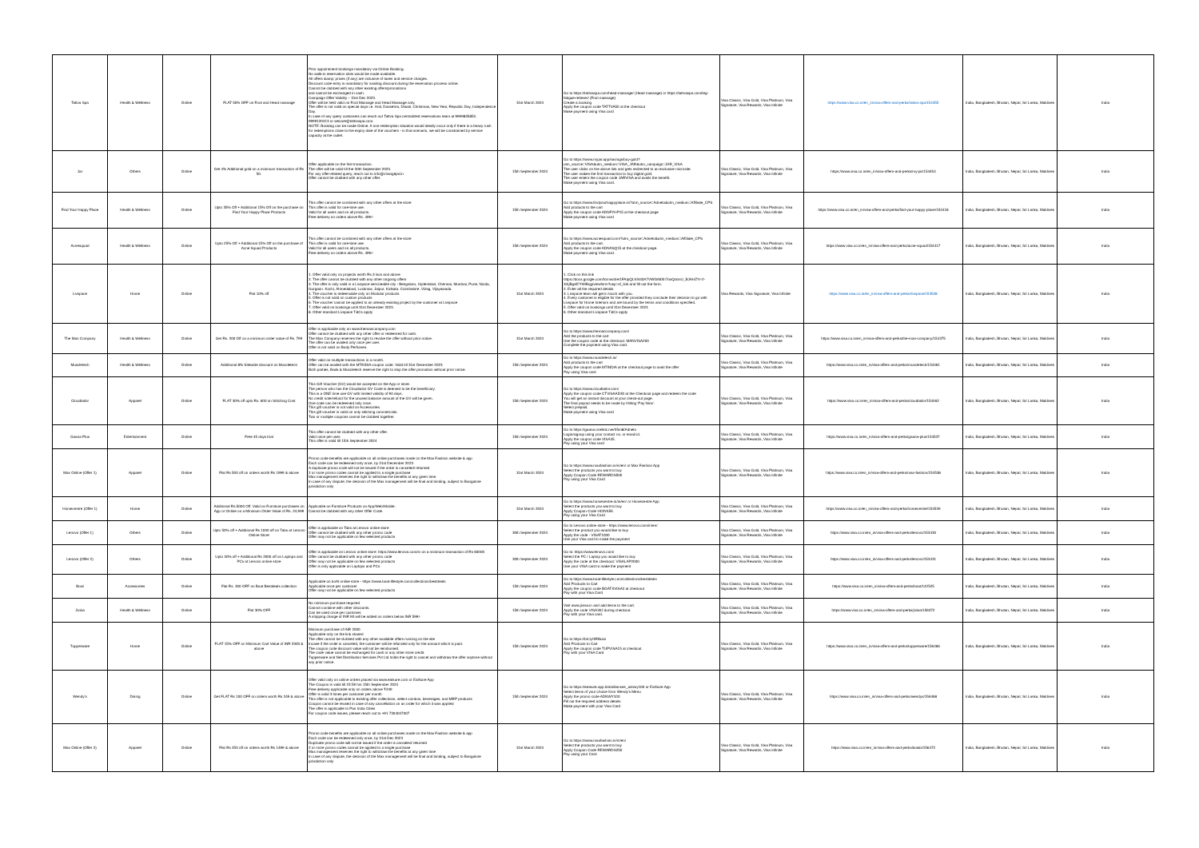| Tattva Spa | Health & Wellness | Online | FLAT 50% OFF on Foot and Head massage | Prior appointment bookings mandatory via Online Booking. No walk-in reservation slots would be made available. All offers &amp; prices (if any) are inclusive of taxes and service charges. Discount code entry is mandatory for availing discount during the reservation process online. Cannot be clubbed with any other existing offers/promotions and cannot be exchanged in cash. Campaign Offer Validity – 31st Dec 2023. Offer will be held valid on Foot Massage and Head Massage only. The offer is not valid on special days i.e. Holi, Dussehra, Diwali, Christmas, New Year, Republic Day, Independence Day. In case of any query customers can reach out Tattva Spa centralized reservations team at 9999835852, 9999120413 or wecare@tattvaspa.com. NOTE: Booking can be made Online. A non-redemption situation would ideally occur only if there is a heavy rush for redemptions close to the expiry date of the vouchers - in that scenario, we will be constrained by service capacity at the outlet. | 31st March 2024 | Go to https://tattvaspa.com/head-massage/ (Head massage) or https://tattvaspa.com/leg-fatigue-reliever/ (Foot massage) Create a booking Apply the coupon code TATTVA50 at the checkout Make payment using Visa card | Visa Classic, Visa Gold, Visa Platinum, Visa Signature, Visa Rewards, Visa Infinite | https://www.visa.co.in/en_in/visa-offers-and-perks/tattva-spa/154455 | India, Bangladesh, Bhutan, Nepal, Sri Lanka, Maldives | India |
| Jar | Others | Online | Get 4% Additional gold on a minimum transaction of Rs 50. | Offer applicable on the first transaction. The offer will be valid till the 30th September 2023. For any offer-related query, reach out to info@changejar.in Offer cannot be clubbed with any other offer. | 15th September 2024 | Go to https://www.myjar.app/savings/buy-gold?utm_source=VISA&utm_medium=VISA_JAR&utm_campaign=JAR_VISA The user clicks on the above link and gets redirected to an exclusive microsite. The user makes the first transaction to buy digital gold. The user enters the coupon code JARVISA and avails the benefit. Make payment using Visa card. | Visa Classic, Visa Gold, Visa Platinum, Visa Signature, Visa Rewards, Visa Infinite | https://www.visa.co.in/en_in/visa-offers-and-perks/my-jar/154454 | India, Bangladesh, Bhutan, Nepal, Sri Lanka, Maldives | India |
| Find Your Happy Place | Health & Wellness | Online | Upto 35% Off + Additional 15% Off on the purchase on Find Your Happy Place Products | This offer cannot be combined with any other offers at the store This offer is valid for one-time use. Valid for all users and on all products. Free delivery on orders above Rs. 499/- | 15th September 2024 | Go to https://www.findyourhappyplace.in/?utm_source=Adneto&utm_medium=Affiliate_CPS Add products to the cart Apply the coupon code ADNFYHP15 at the checkout page Make payment using Visa card | Visa Classic, Visa Gold, Visa Platinum, Visa Signature, Visa Rewards, Visa Infinite | https://www.visa.co.in/en_in/visa-offers-and-perks/find-your-happy-place/154418 | India, Bangladesh, Bhutan, Nepal, Sri Lanka, Maldives | India |
| Acnesquad | Health & Wellness | Online | Upto 25% Off + Additional 15% Off on the purchase of Acne Squad Products | This offer cannot be combined with any other offers at the store This offer is valid for one-time use. Valid for all users and on all products. Free delivery on orders above Rs. 499/- | 15th September 2024 | Go to https://www.acnesquad.com/?utm_source=Adneto&utm_medium=Affiliate_CPS Add products to the cart. Apply the coupon code ADNASQ15 at the checkout page. Make payment using Visa card. | Visa Classic, Visa Gold, Visa Platinum, Visa Signature, Visa Rewards, Visa Infinite | https://www.visa.co.in/en_in/visa-offers-and-perks/acne-squad/154417 | India, Bangladesh, Bhutan, Nepal, Sri Lanka, Maldives | India |
| Livspace | Home | Online | Flat 10% off | 1. Offer valid only on projects worth Rs.3 lacs and above 2. The offer cannot be clubbed with any other ongoing offers 3. The offer is only valid in a Livspace serviceable city - Bengaluru, Hyderabad, Chennai, Mumbai, Pune, Noida, Gurgaon. Kochi, Ahmedabad, Lucknow, Jaipur, Kolkata, Coimbatore, Vizag, Vijayawada. 4. The voucher is redeemable only on Modular products 5. Offer is not valid on custom products 6. The voucher cannot be applied to an already existing project by the customer at Livspace 7. Offer valid on bookings until 31st December 2023. 8. Other standard Livspace T&Cs apply | 31st March 2024 | 1. Click on this link https://docs.google.com/forms/d/e/1FAIpQLSf440A7VWfbIMXh7osQdonU_BJAHZYr-2-XzijBgvlEYWiBqg/viewform?usp=sf_link and fill out the form. 2. Enter all the required details. 3. Livspace team will get in touch with you. 4. Every customer is eligible for the offer provided they conclude their decision to go with Livspace for Home Interiors and are bound by the terms and conditions specified. 5. Offer valid on bookings until 31st December 2023 6. Other standard Livspace T&Cs apply | Visa Rewards, Visa Signature, Visa Infinite | https://www.visa.co.in/en_in/visa-offers-and-perks/livspace/153528 | India, Bangladesh, Bhutan, Nepal, Sri Lanka, Maldives | India |
| The Man Company | Health & Wellness | Online | Get Rs. 200 Off on a minimum order value of Rs. 799 | Offer is applicable only on www.themancompany.com Offer cannot be clubbed with any other offer or redeemed for cash. The Man Company reserves the right to revoke the offer without prior notice. The offer can be availed only once per user. Offer is not valid on Body Perfumes. | 31st March 2024 | Go to https://www.themancompany.com/ Add the products to the cart Use the coupon code at the checkout: MANVISA200 Complete the payment using Visa card. | Visa Classic, Visa Gold, Visa Platinum, Visa Signature, Visa Rewards, Visa Infinite | https://www.visa.co.in/en_in/visa-offers-and-perks/the-man-company/154375 | India, Bangladesh, Bhutan, Nepal, Sri Lanka, Maldives | India |
| Muscletech | Health & Wellness | Online | Additional 8% Sitewide discount on Muscletech | Offer valid on multiple transactions in a month. Offer can be availed with the MTINDIA coupon code. Valid till 31st December 2023 Both parties, Bank & Muscletech reserve the right to stop the offer promotion without prior notice. | 15th September 2024 | Go to https://www.muscletech.in/ Add products to the cart Apply the coupon code MTINDIA at the checkout page to avail the offer Pay using Visa card | Visa Classic, Visa Gold, Visa Platinum, Visa Signature, Visa Rewards, Visa Infinite | https://www.visa.co.in/en_in/visa-offers-and-perks/muscletech/154461 | India, Bangladesh, Bhutan, Nepal, Sri Lanka, Maldives | India |
| Cloudtailor | Apparel | Online | FLAT 30% off upto Rs. 600 on Stitching Cost | This Gift Voucher (GV) would be accepted on the App or store. The person who has the Cloudtailor GV Code is deemed to be the beneficiary. This is a ONE time use GV with limited validity of 90 days. No credit note/refund for the unused balance amount of the GV will be given. One code can be redeemed only once. This gift voucher is not valid on Accessories. This gift voucher is valid on only stitching commercials. Two or multiple coupons cannot be clubbed together. | 15th September 2024 | Go to https://www.cloudtailor.com/ Apply the coupon code CTVISAAD30 at the Checkout page and redeem the code You will get an instant discount at your check-out page. The final payout needs to be made by Hitting 'Pay Now'. Select prepaid. Make payment using Visa card | Visa Classic, Visa Gold, Visa Platinum, Visa Signature, Visa Rewards, Visa Infinite | https://www.visa.co.in/en_in/visa-offers-and-perks/cloudtailor/154462 | India, Bangladesh, Bhutan, Nepal, Sri Lanka, Maldives | India |
| Gaana Plus | Entertainment | Online | Free 45 days trial | This offer cannot be clubbed with any other offer. Valid once per user. This offer is valid till 15th September 2024 | 15th September 2024 | Go to https://gaana.onelink.me/35m8/Adneto Login/signup using your contact no. or email id. Apply the coupon code VISA45. Pay using your Visa card | Visa Classic, Visa Gold, Visa Platinum, Visa Signature, Visa Rewards, Visa Infinite | https://www.visa.co.in/en_in/visa-offers-and-perks/gaana-plus/154537 | India, Bangladesh, Bhutan, Nepal, Sri Lanka, Maldives | India |
| Max Online (Offer 1) | Apparel | Online | Flat Rs 500 off on orders worth Rs 1999 & above | Promo code benefits are applicable on all online purchases made on the Max Fashion website & app Each code can be redeemed only once, by 31st December 2023 A duplicate promo code will not be issued if the order is canceled/ returned 2 or more promo codes cannot be applied to a single purchase Max management reserves the right to withdraw the benefits at any given time. In case of any dispute, the decision of the Max management will be final and binding, subject to Bangalore jurisdiction only | 31st March 2024 | Go to https://www.maxfashion.in/in/en/ or Max Fashion App Select the products you want to buy Apply Coupon Code REWARDS500 Pay using your Visa Card | Visa Classic, Visa Gold, Visa Platinum, Visa Signature, Visa Rewards, Visa Infinite | https://www.visa.co.in/en_in/visa-offers-and-perks/max-fashion/154538 | India, Bangladesh, Bhutan, Nepal, Sri Lanka, Maldives | India |
| Homecentre (Offer 1) | Home | Online | Additional Rs.5000 Off. Valid on Furniture purchases on App or Online on a Minimum Order Value of Rs. 24,999 | Applicable on Furniture Products on App/Web/Mobile. Cannot be clubbed with any other Offer Code. | 31st March 2024 | Go to https://www.homecentre.in/in/en/ or Homecentre App Select the products you want to buy Apply Coupon Code HCINS5K Pay using your Visa Card | Visa Classic, Visa Gold, Visa Platinum, Visa Signature, Visa Rewards, Visa Infinite | https://www.visa.co.in/en_in/visa-offers-and-perks/homecentre/154539 | India, Bangladesh, Bhutan, Nepal, Sri Lanka, Maldives | India |
| Lenovo (Offer 1) | Others | Online | Upto 50% off + Additional Rs 1000 off on Tabs at Lenovo Online Store | Offer is applicable on Tabs at Lenovo online store Offer cannot be clubbed with any other promo code Offer may not be applicable on few selected products | 30th September 2024 | Go to Lenovo online store - https://www.lenovo.com/in/en/ Select the product you would like to buy Apply the code - VISAT1000 Use your Visa card to make the payment | Visa Classic, Visa Gold, Visa Platinum, Visa Signature, Visa Rewards, Visa Infinite | https://www.visa.co.in/en_in/visa-offers-and-perks/lenovo/153430 | India, Bangladesh, Bhutan, Nepal, Sri Lanka, Maldives | India |
| Lenovo (Offer 2) | Others | Online | Upto 30% off + Additional Rs 2000 off on Laptops and PCs at Lenovo online store | Offer is applicable on Lenovo online store: https://www.lenovo.com/in on a minimum transaction of Rs 60000 Offer cannot be clubbed with any other promo code Offer may not be applicable on few selected products Offer is only applicable on Laptops and PCs | 30th September 2024 | Go to: https://www.lenovo.com/ Select the PC / Laptop you would like to buy Apply the code at the checkout: VISALAP2000 Use your VISA card to make the payment | Visa Classic, Visa Gold, Visa Platinum, Visa Signature, Visa Rewards, Visa Infinite | https://www.visa.co.in/en_in/visa-offers-and-perks/lenovo/153431 | India, Bangladesh, Bhutan, Nepal, Sri Lanka, Maldives | India |
| Boat | Accessories | Online | Flat Rs. 300 OFF on Boat Bestdeals collection | Applicable on boAt online store - https://www.boat-lifestyle.com/collections/bestdeals Applicable once per customer Offer may not be applicable on few selected products | 15th September 2024 | Go to https://www.boat-lifestyle.com/collections/bestdeals Add Products to Cart Apply the coupon code BOATXVISA2 at checkout Pay with your Visa Card | Visa Classic, Visa Gold, Visa Platinum, Visa Signature, Visa Rewards, Visa Infinite | https://www.visa.co.in/en_in/visa-offers-and-perks/boat/142525 | India, Bangladesh, Bhutan, Nepal, Sri Lanka, Maldives | India |
| Jivisa | Health & Wellness | Online | Flat 30% OFF | No minimum purchase required Cannot combine with other discounts. Can be used once per customer. A shipping charge of INR 90 will be added on orders below INR 599/- | 15th September 2024 | Visit www.jivisa.in and add items to the cart. Apply the code VISA30J during checkout. Pay with your Visa card. | Visa Classic, Visa Gold, Visa Platinum, Visa Signature, Visa Rewards, Visa Infinite | https://www.visa.co.in/en_in/visa-offers-and-perks/jivisa/156372 | India, Bangladesh, Bhutan, Nepal, Sri Lanka, Maldives | India |
| Tupperware | Home | Online | FLAT 15% OFF on Minimum Cart Value of INR 2000 & above | Minimum purchase of INR 2000 Applicable only on the link shared The offer cannot be clubbed with any other available offers running on the site Incase if the order is canceled, the customer will be refunded only for the amount which is paid. The coupon code discount value will not be reimbursed. The code value cannot be exchanged for cash or any other store credit. Tupperware and Net Distribution Services Pvt Ltd holds the right to cancel and withdraw the offer anytime without any prior notice. | 15th September 2024 | Go to https://bit.ly/3RBuiui Add Products to Cart Apply the coupon code TUPVISA15 at checkout Pay with your VISA Card | Visa Classic, Visa Gold, Visa Platinum, Visa Signature, Visa Rewards, Visa Infinite | https://www.visa.co.in/en_in/visa-offers-and-perks/tupperware/156466 | India, Bangladesh, Bhutan, Nepal, Sri Lanka, Maldives | India |
| Wendy's | Dining | Online | Get FLAT Rs 100 OFF on orders worth Rs 249 & above | Offer valid only on online orders placed via www.eatsure.com or EatSure App The Coupon is valid till 23:59 hrs 15th September 2024 Free delivery applicable only on orders above ₹249 Offer is valid 3 times per customer per month This offer is not applicable to existing offer collections, select combos, beverages, and MRP products Coupon cannot be reused in case of any cancellation on an order for which it was applied The offer is applicable to Pan India Cities For coupon code issues, please reach out to +91 7304047007 | 15th September 2024 | Go to https://eatsure.app.link/alliances_adnwy100 or EatSure App Select items of your choice from Wendy's Menu Apply the promo code ADNWY100 Fill out the required address details Make payment with your Visa Card | Visa Classic, Visa Gold, Visa Platinum, Visa Signature, Visa Rewards, Visa Infinite | https://www.visa.co.in/en_in/visa-offers-and-perks/wendys/156468 | India, Bangladesh, Bhutan, Nepal, Sri Lanka, Maldives | India |
| Max Online (Offer 2) | Apparel | Online | Flat Rs 250 off on orders worth Rs 1499 & above | Promo code benefits are applicable on all online purchases made on the Max Fashion website & app Each code can be redeemed only once, by 31st Dec 2023 Duplicate promo code will not be issued if the order is canceled/ returned 2 or more promo codes cannot be applied to a single purchase Max management reserves the right to withdraw the benefits at any given time In case of any dispute, the decision of the Max management will be final and binding, subject to Bangalore jurisdiction only | 31st March 2024 | Go to https://www.maxfashion.in/in/en/ Select the products you want to buy Apply Coupon Code REWARDS250 Pay using your Card | Visa Classic, Visa Gold, Visa Platinum, Visa Signature, Visa Rewards, Visa Infinite | https://www.visa.co.in/en_in/visa-offers-and-perks/koskii/156472 | India, Bangladesh, Bhutan, Nepal, Sri Lanka, Maldives | India |